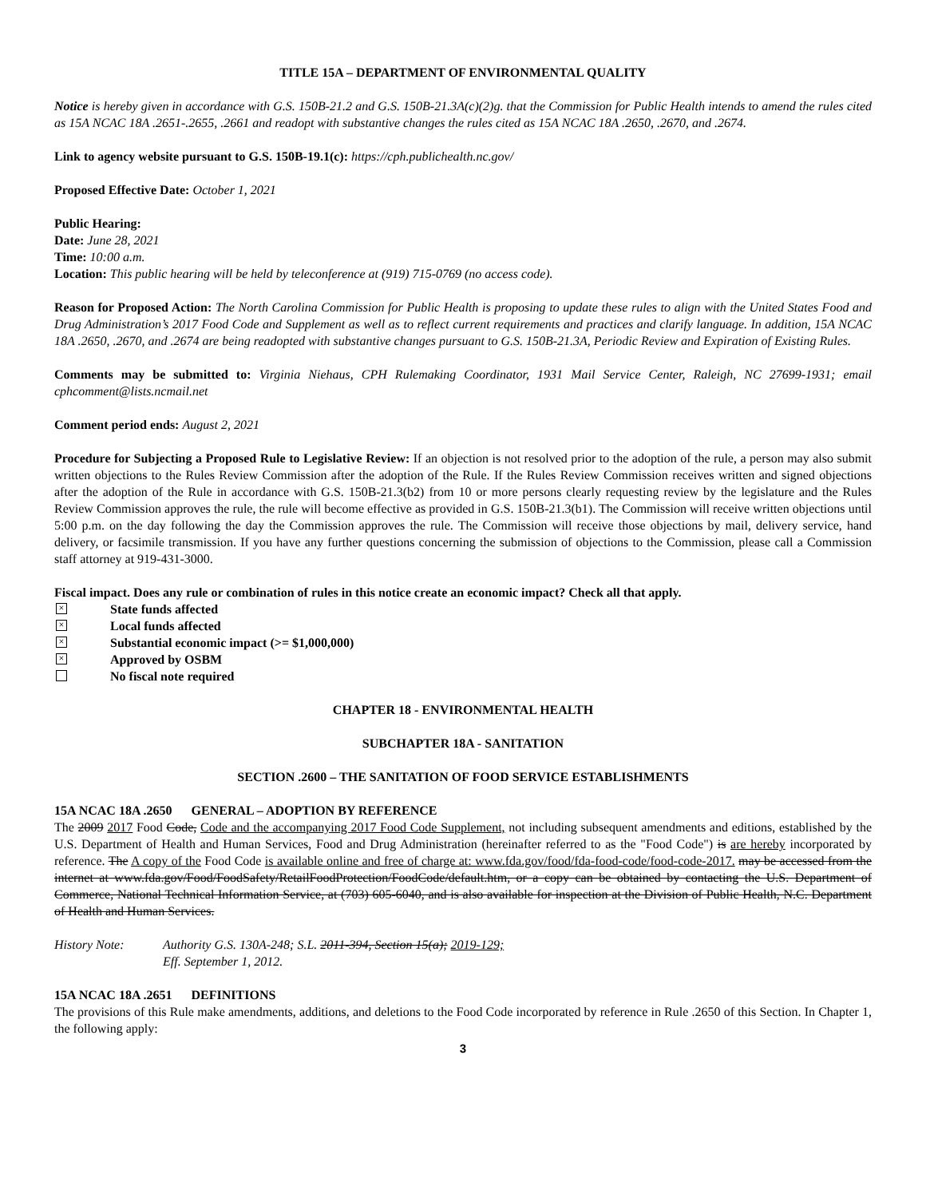TITLE 15A – DEPARTMENT OF ENVIRONMENTAL QUALITY
Notice is hereby given in accordance with G.S. 150B-21.2 and G.S. 150B-21.3A(c)(2)g. that the Commission for Public Health intends to amend the rules cited as 15A NCAC 18A .2651-.2655, .2661 and readopt with substantive changes the rules cited as 15A NCAC 18A .2650, .2670, and .2674.
Link to agency website pursuant to G.S. 150B-19.1(c): https://cph.publichealth.nc.gov/
Proposed Effective Date: October 1, 2021
Public Hearing:
Date: June 28, 2021
Time: 10:00 a.m.
Location: This public hearing will be held by teleconference at (919) 715-0769 (no access code).
Reason for Proposed Action: The North Carolina Commission for Public Health is proposing to update these rules to align with the United States Food and Drug Administration’s 2017 Food Code and Supplement as well as to reflect current requirements and practices and clarify language. In addition, 15A NCAC 18A .2650, .2670, and .2674 are being readopted with substantive changes pursuant to G.S. 150B-21.3A, Periodic Review and Expiration of Existing Rules.
Comments may be submitted to: Virginia Niehaus, CPH Rulemaking Coordinator, 1931 Mail Service Center, Raleigh, NC 27699-1931; email cphcomment@lists.ncmail.net
Comment period ends: August 2, 2021
Procedure for Subjecting a Proposed Rule to Legislative Review: If an objection is not resolved prior to the adoption of the rule, a person may also submit written objections to the Rules Review Commission after the adoption of the Rule. If the Rules Review Commission receives written and signed objections after the adoption of the Rule in accordance with G.S. 150B-21.3(b2) from 10 or more persons clearly requesting review by the legislature and the Rules Review Commission approves the rule, the rule will become effective as provided in G.S. 150B-21.3(b1). The Commission will receive written objections until 5:00 p.m. on the day following the day the Commission approves the rule. The Commission will receive those objections by mail, delivery service, hand delivery, or facsimile transmission. If you have any further questions concerning the submission of objections to the Commission, please call a Commission staff attorney at 919-431-3000.
Fiscal impact. Does any rule or combination of rules in this notice create an economic impact? Check all that apply.
× State funds affected
× Local funds affected
× Substantial economic impact (>= $1,000,000)
× Approved by OSBM
No fiscal note required
CHAPTER 18 - ENVIRONMENTAL HEALTH
SUBCHAPTER 18A - SANITATION
SECTION .2600 – THE SANITATION OF FOOD SERVICE ESTABLISHMENTS
15A NCAC 18A .2650 GENERAL – ADOPTION BY REFERENCE
The 2009 2017 Food Code, Code and the accompanying 2017 Food Code Supplement, not including subsequent amendments and editions, established by the U.S. Department of Health and Human Services, Food and Drug Administration (hereinafter referred to as the "Food Code") is are hereby incorporated by reference. The A copy of the Food Code is available online and free of charge at: www.fda.gov/food/fda-food-code/food-code-2017. may be accessed from the internet at www.fda.gov/Food/FoodSafety/RetailFoodProtection/FoodCode/default.htm, or a copy can be obtained by contacting the U.S. Department of Commerce, National Technical Information Service, at (703) 605-6040, and is also available for inspection at the Division of Public Health, N.C. Department of Health and Human Services.
History Note: Authority G.S. 130A-248; S.L. 2011-394, Section 15(a); 2019-129;
Eff. September 1, 2012.
15A NCAC 18A .2651 DEFINITIONS
The provisions of this Rule make amendments, additions, and deletions to the Food Code incorporated by reference in Rule .2650 of this Section. In Chapter 1, the following apply:
3